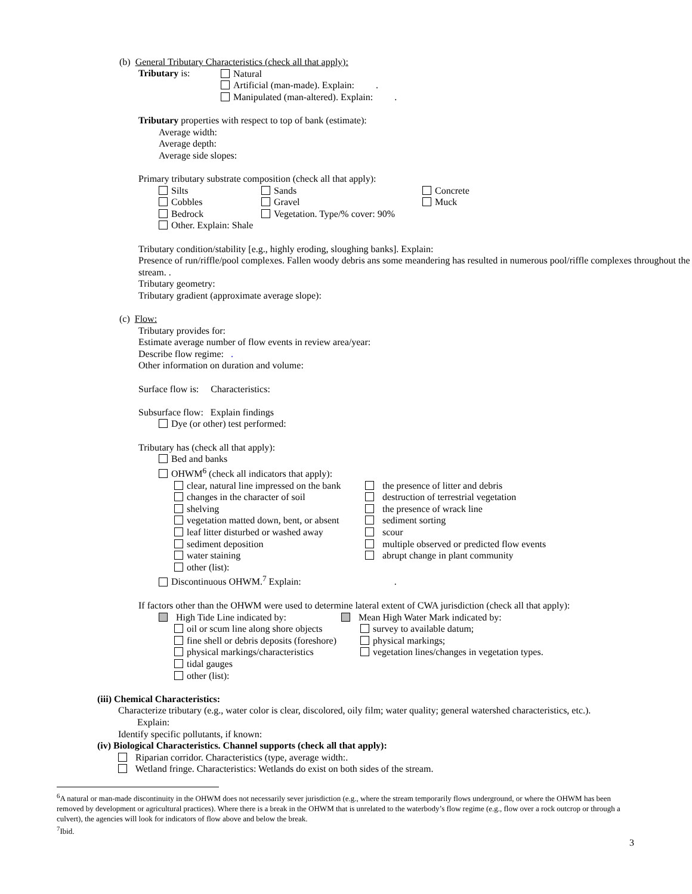(b) General Tributary Characteristics (check all that apply):
Tributary is:
Natural
Artificial (man-made). Explain: .
Manipulated (man-altered). Explain: .
Tributary properties with respect to top of bank (estimate):
Average width:
Average depth:
Average side slopes:
Primary tributary substrate composition (check all that apply):
Silts
Cobbles
Bedrock
Other. Explain: Shale
Sands
Gravel
Vegetation. Type/% cover: 90%
Concrete
Muck
Tributary condition/stability [e.g., highly eroding, sloughing banks]. Explain:
Presence of run/riffle/pool complexes. Fallen woody debris ans some meandering has resulted in numerous pool/riffle complexes throughout the stream. .
Tributary geometry:
Tributary gradient (approximate average slope):
(c) Flow:
Tributary provides for:
Estimate average number of flow events in review area/year:
Describe flow regime: .
Other information on duration and volume:
Surface flow is: Characteristics:
Subsurface flow: Explain findings
Dye (or other) test performed:
Tributary has (check all that apply):
Bed and banks
OHWM<sup>6</sup> (check all indicators that apply):
clear, natural line impressed on the bank
changes in the character of soil
shelving
vegetation matted down, bent, or absent
leaf litter disturbed or washed away
sediment deposition
water staining
other (list):
the presence of litter and debris
destruction of terrestrial vegetation
the presence of wrack line
sediment sorting
scour
multiple observed or predicted flow events
abrupt change in plant community
Discontinuous OHWM.<sup>7</sup> Explain: .
If factors other than the OHWM were used to determine lateral extent of CWA jurisdiction (check all that apply):
High Tide Line indicated by:
oil or scum line along shore objects
fine shell or debris deposits (foreshore)
physical markings/characteristics
tidal gauges
other (list):
Mean High Water Mark indicated by:
survey to available datum;
physical markings;
vegetation lines/changes in vegetation types.
(iii) Chemical Characteristics:
Characterize tributary (e.g., water color is clear, discolored, oily film; water quality; general watershed characteristics, etc.).
Explain:
Identify specific pollutants, if known:
(iv) Biological Characteristics. Channel supports (check all that apply):
Riparian corridor. Characteristics (type, average width:.
Wetland fringe. Characteristics: Wetlands do exist on both sides of the stream.
<sup>6</sup> A natural or man-made discontinuity in the OHWM does not necessarily sever jurisdiction (e.g., where the stream temporarily flows underground, or where the OHWM has been removed by development or agricultural practices). Where there is a break in the OHWM that is unrelated to the waterbody’s flow regime (e.g., flow over a rock outcrop or through a culvert), the agencies will look for indicators of flow above and below the break.
<sup>7</sup> Ibid.
3